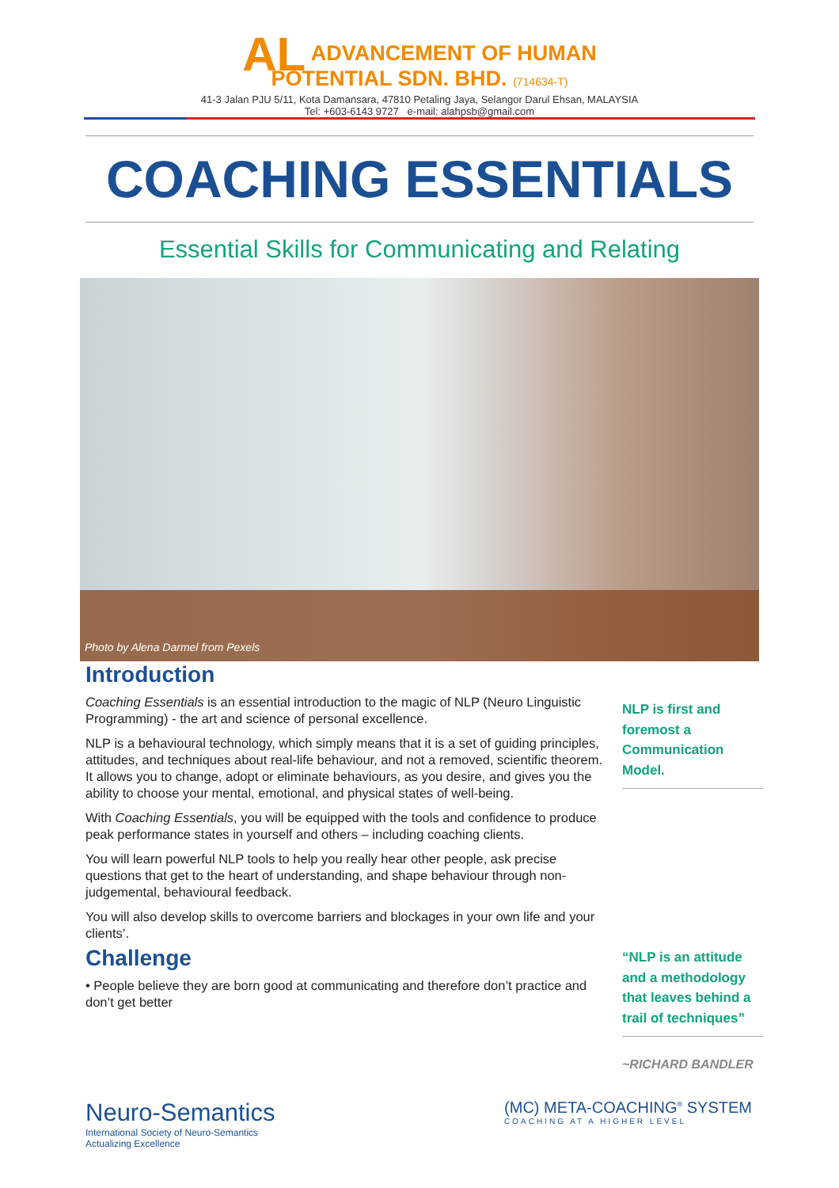AL ADVANCEMENT OF HUMAN
POTENTIAL SDN. BHD. (714634-T)
41-3 Jalan PJU 5/11, Kota Damansara, 47810 Petaling Jaya, Selangor Darul Ehsan, MALAYSIA
Tel: +603-6143 9727 e-mail: alahpsb@gmail.com
COACHING ESSENTIALS
Essential Skills for Communicating and Relating
Photo by Alena Darmel from Pexels
Introduction
Coaching Essentials is an essential introduction to the magic of NLP (Neuro Linguistic Programming) - the art and science of personal excellence.
NLP is a behavioural technology, which simply means that it is a set of guiding principles, attitudes, and techniques about real-life behaviour, and not a removed, scientific theorem. It allows you to change, adopt or eliminate behaviours, as you desire, and gives you the ability to choose your mental, emotional, and physical states of well-being.
With Coaching Essentials, you will be equipped with the tools and confidence to produce peak performance states in yourself and others – including coaching clients.
You will learn powerful NLP tools to help you really hear other people, ask precise questions that get to the heart of understanding, and shape behaviour through non-judgemental, behavioural feedback.
You will also develop skills to overcome barriers and blockages in your own life and your clients’.
Challenge
• People believe they are born good at communicating and therefore don’t practice and don’t get better
NLP is first and foremost a Communication Model.
“NLP is an attitude and a methodology that leaves behind a trail of techniques”
~RICHARD BANDLER
Neuro-Semantics
International Society of Neuro-Semantics
Actualizing Excellence
(MC) META-COACHING<sup>®</sup> SYSTEM
COACHING AT A HIGHER LEVEL